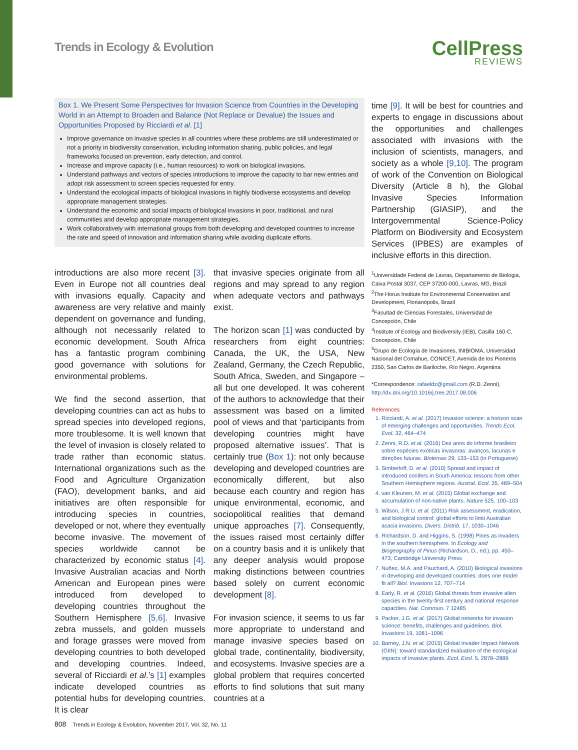Trends in Ecology & Evolution CellPress
REVIEWS
Box 1. We Present Some Perspectives for Invasion Science from Countries in the Developing World in an Attempt to Broaden and Balance (Not Replace or Devalue) the Issues and Opportunities Proposed by Ricciardi et al. [1]
Improve governance on invasive species in all countries where these problems are still underestimated or not a priority in biodiversity conservation, including information sharing, public policies, and legal frameworks focused on prevention, early detection, and control.
Increase and improve capacity (i.e., human resources) to work on biological invasions.
Understand pathways and vectors of species introductions to improve the capacity to bar new entries and adopt risk assessment to screen species requested for entry.
Understand the ecological impacts of biological invasions in highly biodiverse ecosystems and develop appropriate management strategies.
Understand the economic and social impacts of biological invasions in poor, traditional, and rural communities and develop appropriate management strategies.
Work collaboratively with international groups from both developing and developed countries to increase the rate and speed of innovation and information sharing while avoiding duplicate efforts.
introductions are also more recent [3]. Even in Europe not all countries deal with invasions equally. Capacity and awareness are very relative and mainly dependent on governance and funding, although not necessarily related to economic development. South Africa has a fantastic program combining good governance with solutions for environmental problems.
We find the second assertion, that developing countries can act as hubs to spread species into developed regions, more troublesome. It is well known that the level of invasion is closely related to trade rather than economic status. International organizations such as the Food and Agriculture Organization (FAO), development banks, and aid initiatives are often responsible for introducing species in countries, developed or not, where they eventually become invasive. The movement of species worldwide cannot be characterized by economic status [4]. Invasive Australian acacias and North American and European pines were introduced from developed to developing countries throughout the Southern Hemisphere [5,6]. Invasive zebra mussels, and golden mussels and forage grasses were moved from developing countries to both developed and developing countries. Indeed, several of Ricciardi et al.’s [1] examples indicate developed countries as potential hubs for developing countries. It is clear
that invasive species originate from all regions and may spread to any region when adequate vectors and pathways exist.
The horizon scan [1] was conducted by researchers from eight countries: Canada, the UK, the USA, New Zealand, Germany, the Czech Republic, South Africa, Sweden, and Singapore – all but one developed. It was coherent of the authors to acknowledge that their assessment was based on a limited pool of views and that ‘participants from developing countries might have proposed alternative issues’. That is certainly true (Box 1): not only because developing and developed countries are economically different, but also because each country and region has unique environmental, economic, and sociopolitical realities that demand unique approaches [7]. Consequently, the issues raised most certainly differ on a country basis and it is unlikely that any deeper analysis would propose making distinctions between countries based solely on current economic development [8].
For invasion science, it seems to us far more appropriate to understand and manage invasive species based on global trade, continentality, biodiversity, and ecosystems. Invasive species are a global problem that requires concerted efforts to find solutions that suit many countries at a
time [9]. It will be best for countries and experts to engage in discussions about the opportunities and challenges associated with invasions with the inclusion of scientists, managers, and society as a whole [9,10]. The program of work of the Convention on Biological Diversity (Article 8 h), the Global Invasive Species Information Partnership (GIASIP), and the Intergovernmental Science-Policy Platform on Biodiversity and Ecosystem Services (IPBES) are examples of inclusive efforts in this direction.
<sup>1</sup> Universidade Federal de Lavras, Departamento de Biologia, Caixa Postal 3037, CEP 37200-000, Lavras, MG, Brazil
<sup>2</sup> The Horus Institute for Environmental Conservation and Development, Florianópolis, Brazil
<sup>3</sup> Facultad de Ciencias Forestales, Universidad de Concepción, Chile
<sup>4</sup> Institute of Ecology and Biodiversity (IEB), Casilla 160-C, Concepción, Chile
<sup>5</sup> Grupo de Ecología de Invasiones, INIBIOMA, Universidad Nacional del Comahue, CONICET, Avenida de los Pioneros 2350, San Carlos de Bariloche, Río Negro, Argentina
*Correspondence: rafaeldz@gmail.com (R.D. Zenni).
http://dx.doi.org/10.1016/j.tree.2017.08.006
References
1. Ricciardi, A. et al. (2017) Invasion science: a horizon scan of emerging challenges and opportunities. Trends Ecol. Evol. 32, 464–474
2. Zenni, R.D. et al. (2016) Dez anos do informe brasileiro sobre espécies exóticas invasoras: avanços, lacunas e direções futuras. Biotemas 29, 133–153 (in Portuguese)
3. Simberloff, D. et al. (2010) Spread and impact of introduced conifers in South America: lessons from other Southern Hemisphere regions. Austral. Ecol. 35, 489–504
4. van Kleunen, M. et al. (2015) Global exchange and accumulation of non-native plants. Nature 525, 100–103
5. Wilson, J.R.U. et al. (2011) Risk assessment, eradication, and biological control: global efforts to limit Australian acacia invasions. Divers. Distrib. 17, 1030–1046
6. Richardson, D. and Higgins, S. (1998) Pines as invaders in the southern hemisphere. In Ecology and Biogeography of Pinus (Richardson, D., ed.), pp. 450–473, Cambridge University Press
7. Nuñez, M.A. and Pauchard, A. (2010) Biological invasions in developing and developed countries: does one model fit all? Biol. Invasions 12, 707–714
8. Early, R. et al. (2016) Global threats from invasive alien species in the twenty-first century and national response capacities. Nat. Commun. 7 12485
9. Packer, J.G. et al. (2017) Global networks for invasion science: benefits, challenges and guidelines. Biol. Invasions 19, 1081–1096
10. Barney, J.N. et al. (2015) Global Invader Impact Network (GIIN): toward standardized evaluation of the ecological impacts of invasive plants. Ecol. Evol. 5, 2878–2889
808 Trends in Ecology & Evolution, November 2017, Vol. 32, No. 11